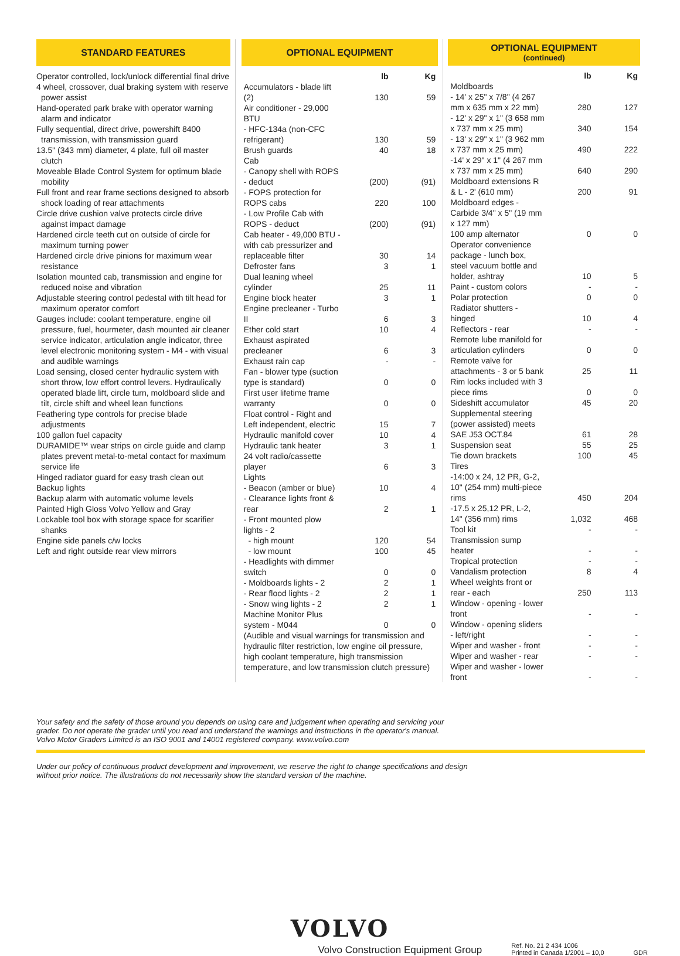STANDARD FEATURES
Operator controlled, lock/unlock differential final drive
4 wheel, crossover, dual braking system with reserve power assist
Hand-operated park brake with operator warning alarm and indicator
Fully sequential, direct drive, powershift 8400 transmission, with transmission guard
13.5" (343 mm) diameter, 4 plate, full oil master clutch
Moveable Blade Control System for optimum blade mobility
Full front and rear frame sections designed to absorb shock loading of rear attachments
Circle drive cushion valve protects circle drive against impact damage
Hardened circle teeth cut on outside of circle for maximum turning power
Hardened circle drive pinions for maximum wear resistance
Isolation mounted cab, transmission and engine for reduced noise and vibration
Adjustable steering control pedestal with tilt head for maximum operator comfort
Gauges include: coolant temperature, engine oil pressure, fuel, hourmeter, dash mounted air cleaner service indicator, articulation angle indicator, three level electronic monitoring system - M4 - with visual and audible warnings
Load sensing, closed center hydraulic system with short throw, low effort control levers. Hydraulically operated blade lift, circle turn, moldboard slide and tilt, circle shift and wheel lean functions
Feathering type controls for precise blade adjustments
100 gallon fuel capacity
DURAMIDE™ wear strips on circle guide and clamp plates prevent metal-to-metal contact for maximum service life
Hinged radiator guard for easy trash clean out
Backup lights
Backup alarm with automatic volume levels
Painted High Gloss Volvo Yellow and Gray
Lockable tool box with storage space for scarifier shanks
Engine side panels c/w locks
Left and right outside rear view mirrors
OPTIONAL EQUIPMENT
| | lb | Kg |
| --- | --- | --- |
| Accumulators - blade lift (2) | 130 | 59 |
| Air conditioner - 29,000 BTU | | |
| - HFC-134a (non-CFC refrigerant) | 130 | 59 |
| Brush guards | 40 | 18 |
| Cab | | |
| - Canopy shell with ROPS - deduct | (200) | (91) |
| - FOPS protection for ROPS cabs | 220 | 100 |
| - Low Profile Cab with ROPS - deduct | (200) | (91) |
| Cab heater - 49,000 BTU - with cab pressurizer and replaceable filter | 30 | 14 |
| Defroster fans | 3 | 1 |
| Dual leaning wheel cylinder | 25 | 11 |
| Engine block heater | 3 | 1 |
| Engine precleaner - Turbo II | 6 | 3 |
| Ether cold start | 10 | 4 |
| Exhaust aspirated precleaner | 6 | 3 |
| Exhaust rain cap | - | - |
| Fan - blower type (suction type is standard) | 0 | 0 |
| First user lifetime frame warranty | 0 | 0 |
| Float control - Right and Left independent, electric | 15 | 7 |
| Hydraulic manifold cover | 10 | 4 |
| Hydraulic tank heater | 3 | 1 |
| 24 volt radio/cassette player | 6 | 3 |
| Lights | | |
| - Beacon (amber or blue) | 10 | 4 |
| - Clearance lights front & rear | 2 | 1 |
| - Front mounted plow lights - 2 | | |
| - high mount | 120 | 54 |
| - low mount | 100 | 45 |
| - Headlights with dimmer switch | 0 | 0 |
| - Moldboards lights - 2 | 2 | 1 |
| - Rear flood lights - 2 | 2 | 1 |
| - Snow wing lights - 2 | 2 | 1 |
| Machine Monitor Plus system - M044 | 0 | 0 |
| (Audible and visual warnings for transmission and hydraulic filter restriction, low engine oil pressure, high coolant temperature, high transmission temperature, and low transmission clutch pressure) | | |
OPTIONAL EQUIPMENT
(continued)
| | lb | Kg |
| --- | --- | --- |
| Moldboards | | |
| - 14' x 25" x 7/8" (4 267 mm x 635 mm x 22 mm) | 280 | 127 |
| - 12' x 29" x 1" (3 658 mm x 737 mm x 25 mm) | 340 | 154 |
| - 13' x 29" x 1" (3 962 mm x 737 mm x 25 mm) | 490 | 222 |
| -14' x 29" x 1" (4 267 mm x 737 mm x 25 mm) | 640 | 290 |
| Moldboard extensions R & L - 2' (610 mm) | 200 | 91 |
| Moldboard edges - Carbide 3/4" x 5" (19 mm x 127 mm) | | |
| 100 amp alternator | 0 | 0 |
| Operator convenience package - lunch box, steel vacuum bottle and holder, ashtray | 10 | 5 |
| Paint - custom colors | - | - |
| Polar protection | 0 | 0 |
| Radiator shutters - hinged | 10 | 4 |
| Reflectors - rear | - | - |
| Remote lube manifold for articulation cylinders | 0 | 0 |
| Remote valve for attachments - 3 or 5 bank | 25 | 11 |
| Rim locks included with 3 piece rims | 0 | 0 |
| Sideshift accumulator | 45 | 20 |
| Supplemental steering (power assisted) meets SAE J53 OCT.84 | 61 | 28 |
| Suspension seat | 55 | 25 |
| Tie down brackets | 100 | 45 |
| Tires | | |
| -14:00 x 24, 12 PR, G-2, 10" (254 mm) multi-piece rims | 450 | 204 |
| -17.5 x 25,12 PR, L-2, 14" (356 mm) rims | 1,032 | 468 |
| Tool kit | - | - |
| Transmission sump heater | - | - |
| Tropical protection | - | - |
| Vandalism protection | 8 | 4 |
| Wheel weights front or rear - each | 250 | 113 |
| Window - opening - lower front | - | - |
| Window - opening sliders - left/right | - | - |
| Wiper and washer - front | - | - |
| Wiper and washer - rear | - | - |
| Wiper and washer - lower front | - | - |
Your safety and the safety of those around you depends on using care and judgement when operating and servicing your grader. Do not operate the grader until you read and understand the warnings and instructions in the operator's manual. Volvo Motor Graders Limited is an ISO 9001 and 14001 registered company. www.volvo.com
Under our policy of continuous product development and improvement, we reserve the right to change specifications and design without prior notice. The illustrations do not necessarily show the standard version of the machine.
VOLVO
Volvo Construction Equipment Group Ref. No. 21 2 434 1006
Printed in Canada 1/2001 – 10,0 GDR